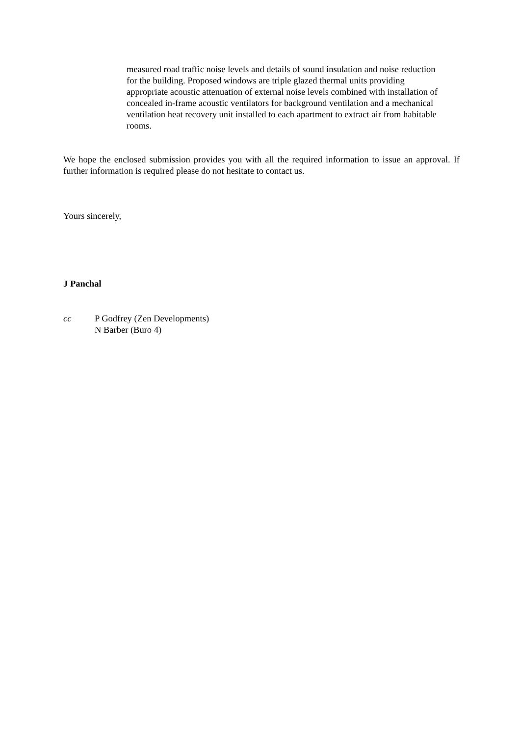measured road traffic noise levels and details of sound insulation and noise reduction for the building. Proposed windows are triple glazed thermal units providing appropriate acoustic attenuation of external noise levels combined with installation of concealed in-frame acoustic ventilators for background ventilation and a mechanical ventilation heat recovery unit installed to each apartment to extract air from habitable rooms.
We hope the enclosed submission provides you with all the required information to issue an approval. If further information is required please do not hesitate to contact us.
Yours sincerely,
J Panchal
cc P Godfrey (Zen Developments)
N Barber (Buro 4)